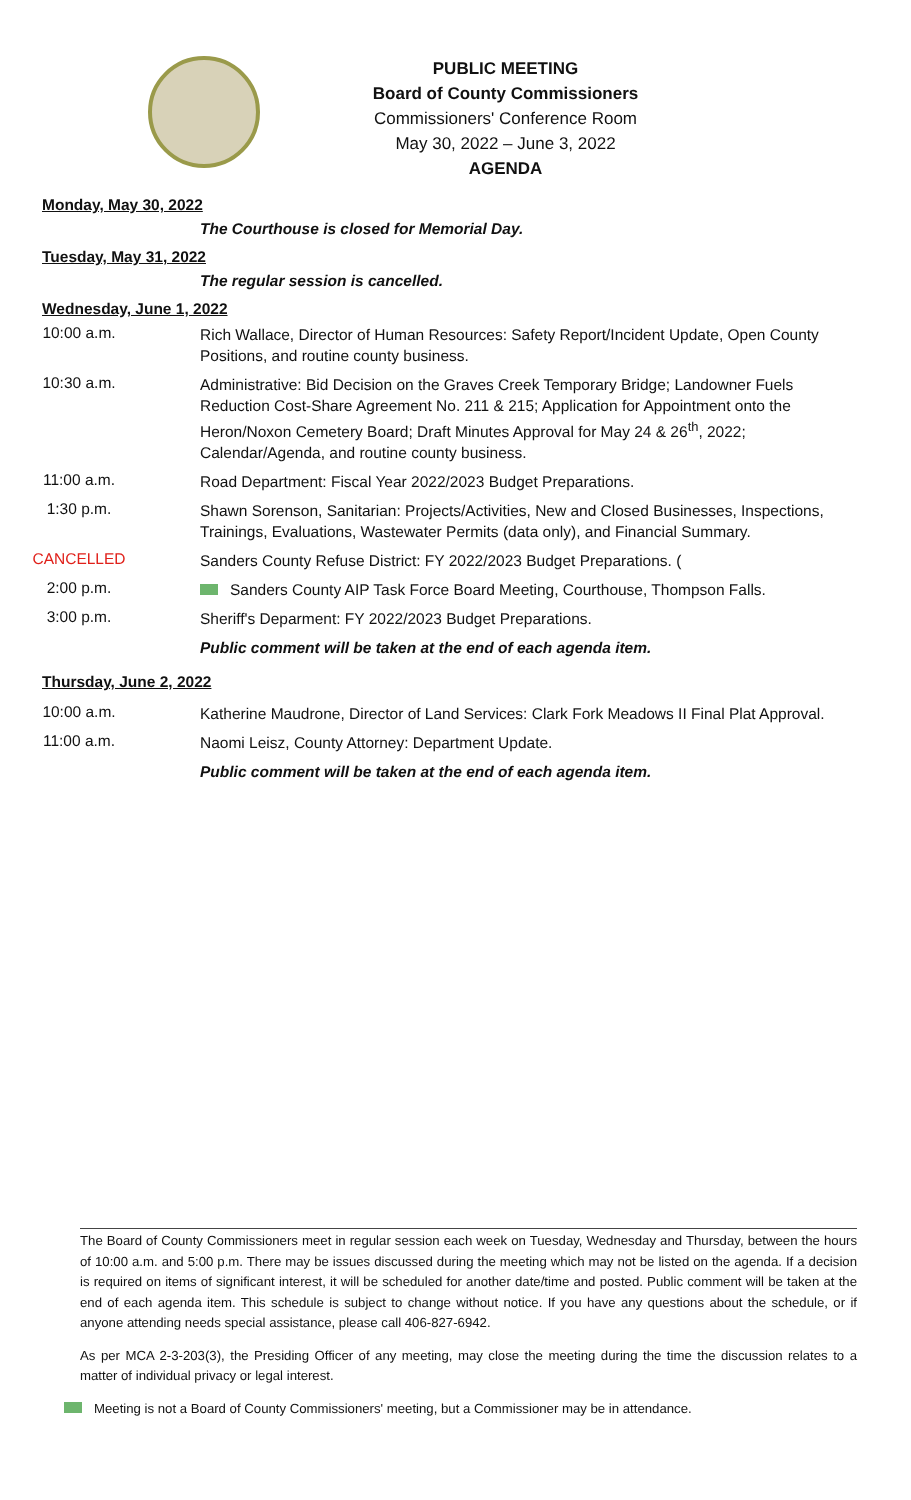PUBLIC MEETING
Board of County Commissioners
Commissioners' Conference Room
May 30, 2022 – June 3, 2022
AGENDA
Monday, May 30, 2022
The Courthouse is closed for Memorial Day.
Tuesday, May 31, 2022
The regular session is cancelled.
Wednesday, June 1, 2022
10:00 a.m.
Rich Wallace, Director of Human Resources: Safety Report/Incident Update, Open County Positions, and routine county business.
10:30 a.m.
Administrative: Bid Decision on the Graves Creek Temporary Bridge; Landowner Fuels Reduction Cost-Share Agreement No. 211 & 215; Application for Appointment onto the Heron/Noxon Cemetery Board; Draft Minutes Approval for May 24 & 26<sup>th</sup>, 2022; Calendar/Agenda, and routine county business.
11:00 a.m.
Road Department: Fiscal Year 2022/2023 Budget Preparations.
1:30 p.m.
Shawn Sorenson, Sanitarian: Projects/Activities, New and Closed Businesses, Inspections, Trainings, Evaluations, Wastewater Permits (data only), and Financial Summary.
CANCELLED
Sanders County Refuse District: FY 2022/2023 Budget Preparations. (
2:00 p.m.
Sanders County AIP Task Force Board Meeting, Courthouse, Thompson Falls.
3:00 p.m.
Sheriff's Deparment: FY 2022/2023 Budget Preparations.
Public comment will be taken at the end of each agenda item.
Thursday, June 2, 2022
10:00 a.m.
Katherine Maudrone, Director of Land Services: Clark Fork Meadows II Final Plat Approval.
11:00 a.m.
Naomi Leisz, County Attorney: Department Update.
Public comment will be taken at the end of each agenda item.
The Board of County Commissioners meet in regular session each week on Tuesday, Wednesday and Thursday, between the hours of 10:00 a.m. and 5:00 p.m. There may be issues discussed during the meeting which may not be listed on the agenda. If a decision is required on items of significant interest, it will be scheduled for another date/time and posted. Public comment will be taken at the end of each agenda item. This schedule is subject to change without notice. If you have any questions about the schedule, or if anyone attending needs special assistance, please call 406-827-6942.
As per MCA 2-3-203(3), the Presiding Officer of any meeting, may close the meeting during the time the discussion relates to a matter of individual privacy or legal interest.
Meeting is not a Board of County Commissioners' meeting, but a Commissioner may be in attendance.